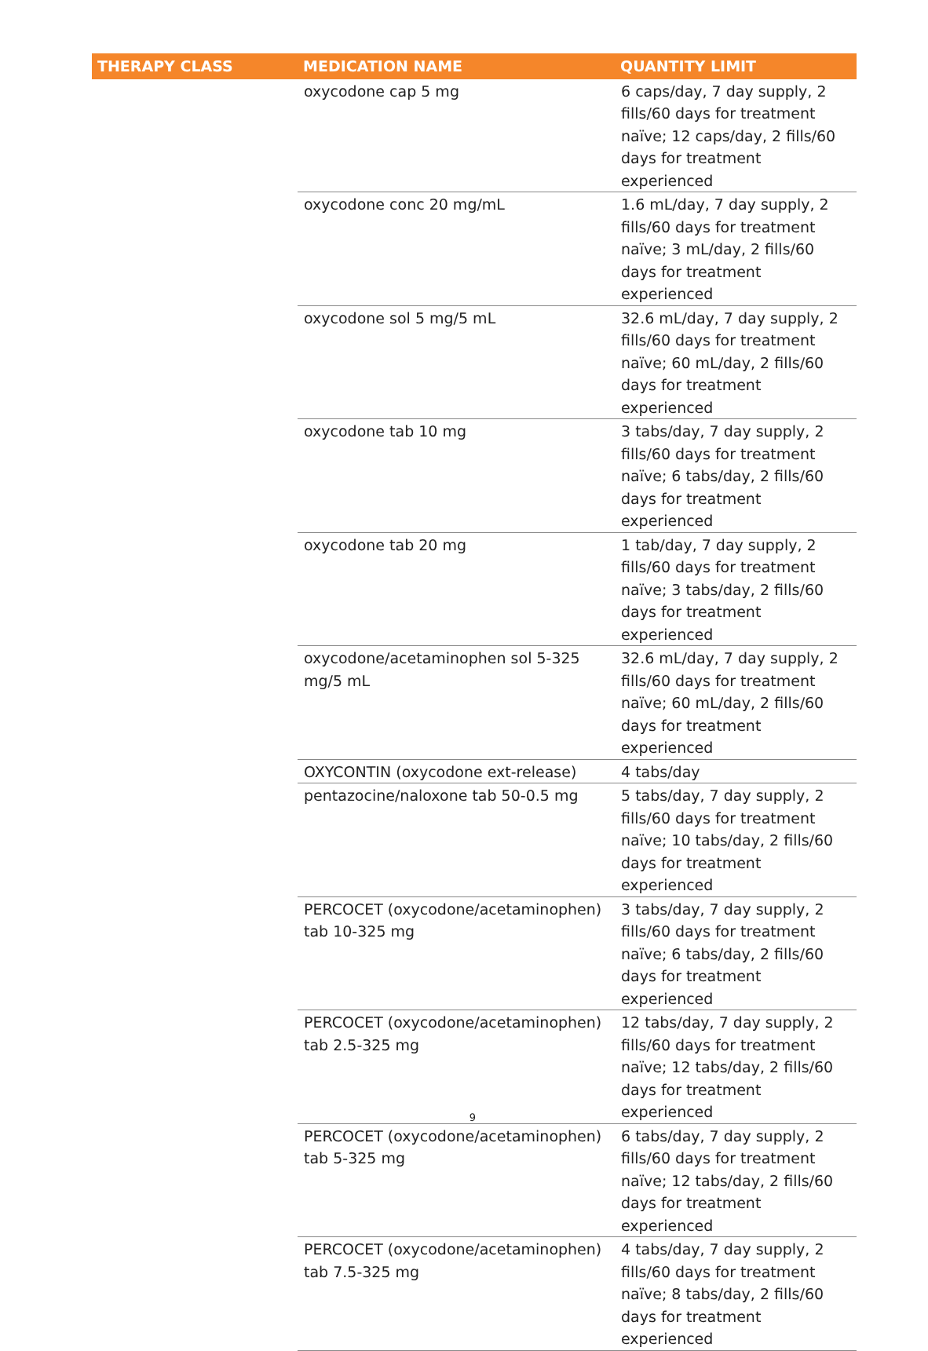| THERAPY CLASS | MEDICATION NAME | QUANTITY LIMIT |
| --- | --- | --- |
| | oxycodone cap 5 mg | 6 caps/day, 7 day supply, 2 fills/60 days for treatment naïve; 12 caps/day, 2 fills/60 days for treatment experienced |
| | oxycodone conc 20 mg/mL | 1.6 mL/day, 7 day supply, 2 fills/60 days for treatment naïve; 3 mL/day, 2 fills/60 days for treatment experienced |
| | oxycodone sol 5 mg/5 mL | 32.6 mL/day, 7 day supply, 2 fills/60 days for treatment naïve; 60 mL/day, 2 fills/60 days for treatment experienced |
| | oxycodone tab 10 mg | 3 tabs/day, 7 day supply, 2 fills/60 days for treatment naïve; 6 tabs/day, 2 fills/60 days for treatment experienced |
| | oxycodone tab 20 mg | 1 tab/day, 7 day supply, 2 fills/60 days for treatment naïve; 3 tabs/day, 2 fills/60 days for treatment experienced |
| | oxycodone/acetaminophen sol 5-325 mg/5 mL | 32.6 mL/day, 7 day supply, 2 fills/60 days for treatment naïve; 60 mL/day, 2 fills/60 days for treatment experienced |
| | OXYCONTIN (oxycodone ext-release) | 4 tabs/day |
| | pentazocine/naloxone tab 50-0.5 mg | 5 tabs/day, 7 day supply, 2 fills/60 days for treatment naïve; 10 tabs/day, 2 fills/60 days for treatment experienced |
| | PERCOCET (oxycodone/acetaminophen) tab 10-325 mg | 3 tabs/day, 7 day supply, 2 fills/60 days for treatment naïve; 6 tabs/day, 2 fills/60 days for treatment experienced |
| | PERCOCET (oxycodone/acetaminophen) tab 2.5-325 mg | 12 tabs/day, 7 day supply, 2 fills/60 days for treatment naïve; 12 tabs/day, 2 fills/60 days for treatment experienced |
| | PERCOCET (oxycodone/acetaminophen) tab 5-325 mg | 6 tabs/day, 7 day supply, 2 fills/60 days for treatment naïve; 12 tabs/day, 2 fills/60 days for treatment experienced |
| | PERCOCET (oxycodone/acetaminophen) tab 7.5-325 mg | 4 tabs/day, 7 day supply, 2 fills/60 days for treatment naïve; 8 tabs/day, 2 fills/60 days for treatment experienced |
9